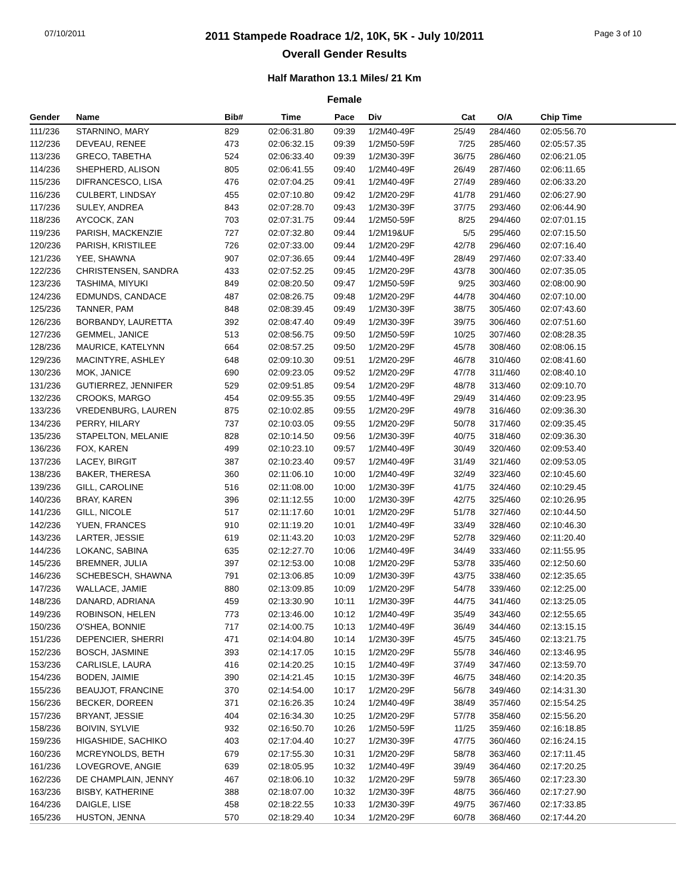07/10/2011 Page 3 of 10
2011 Stampede Roadrace 1/2, 10K, 5K - July 10/2011
Overall Gender Results
Half Marathon 13.1 Miles/ 21 Km
Female
| Gender | Name | Bib# | Time | Pace | Div | Cat | O/A | Chip Time |
| --- | --- | --- | --- | --- | --- | --- | --- | --- |
| 111/236 | STARNINO, MARY | 829 | 02:06:31.80 | 09:39 | 1/2M40-49F | 25/49 | 284/460 | 02:05:56.70 |
| 112/236 | DEVEAU, RENEE | 473 | 02:06:32.15 | 09:39 | 1/2M50-59F | 7/25 | 285/460 | 02:05:57.35 |
| 113/236 | GRECO, TABETHA | 524 | 02:06:33.40 | 09:39 | 1/2M30-39F | 36/75 | 286/460 | 02:06:21.05 |
| 114/236 | SHEPHERD, ALISON | 805 | 02:06:41.55 | 09:40 | 1/2M40-49F | 26/49 | 287/460 | 02:06:11.65 |
| 115/236 | DIFRANCESCO, LISA | 476 | 02:07:04.25 | 09:41 | 1/2M40-49F | 27/49 | 289/460 | 02:06:33.20 |
| 116/236 | CULBERT, LINDSAY | 455 | 02:07:10.80 | 09:42 | 1/2M20-29F | 41/78 | 291/460 | 02:06:27.90 |
| 117/236 | SULEY, ANDREA | 843 | 02:07:28.70 | 09:43 | 1/2M30-39F | 37/75 | 293/460 | 02:06:44.90 |
| 118/236 | AYCOCK, ZAN | 703 | 02:07:31.75 | 09:44 | 1/2M50-59F | 8/25 | 294/460 | 02:07:01.15 |
| 119/236 | PARISH, MACKENZIE | 727 | 02:07:32.80 | 09:44 | 1/2M19&UF | 5/5 | 295/460 | 02:07:15.50 |
| 120/236 | PARISH, KRISTILEE | 726 | 02:07:33.00 | 09:44 | 1/2M20-29F | 42/78 | 296/460 | 02:07:16.40 |
| 121/236 | YEE, SHAWNA | 907 | 02:07:36.65 | 09:44 | 1/2M40-49F | 28/49 | 297/460 | 02:07:33.40 |
| 122/236 | CHRISTENSEN, SANDRA | 433 | 02:07:52.25 | 09:45 | 1/2M20-29F | 43/78 | 300/460 | 02:07:35.05 |
| 123/236 | TASHIMA, MIYUKI | 849 | 02:08:20.50 | 09:47 | 1/2M50-59F | 9/25 | 303/460 | 02:08:00.90 |
| 124/236 | EDMUNDS, CANDACE | 487 | 02:08:26.75 | 09:48 | 1/2M20-29F | 44/78 | 304/460 | 02:07:10.00 |
| 125/236 | TANNER, PAM | 848 | 02:08:39.45 | 09:49 | 1/2M30-39F | 38/75 | 305/460 | 02:07:43.60 |
| 126/236 | BORBANDY, LAURETTA | 392 | 02:08:47.40 | 09:49 | 1/2M30-39F | 39/75 | 306/460 | 02:07:51.60 |
| 127/236 | GEMMEL, JANICE | 513 | 02:08:56.75 | 09:50 | 1/2M50-59F | 10/25 | 307/460 | 02:08:28.35 |
| 128/236 | MAURICE, KATELYNN | 664 | 02:08:57.25 | 09:50 | 1/2M20-29F | 45/78 | 308/460 | 02:08:06.15 |
| 129/236 | MACINTYRE, ASHLEY | 648 | 02:09:10.30 | 09:51 | 1/2M20-29F | 46/78 | 310/460 | 02:08:41.60 |
| 130/236 | MOK, JANICE | 690 | 02:09:23.05 | 09:52 | 1/2M20-29F | 47/78 | 311/460 | 02:08:40.10 |
| 131/236 | GUTIERREZ, JENNIFER | 529 | 02:09:51.85 | 09:54 | 1/2M20-29F | 48/78 | 313/460 | 02:09:10.70 |
| 132/236 | CROOKS, MARGO | 454 | 02:09:55.35 | 09:55 | 1/2M40-49F | 29/49 | 314/460 | 02:09:23.95 |
| 133/236 | VREDENBURG, LAUREN | 875 | 02:10:02.85 | 09:55 | 1/2M20-29F | 49/78 | 316/460 | 02:09:36.30 |
| 134/236 | PERRY, HILARY | 737 | 02:10:03.05 | 09:55 | 1/2M20-29F | 50/78 | 317/460 | 02:09:35.45 |
| 135/236 | STAPELTON, MELANIE | 828 | 02:10:14.50 | 09:56 | 1/2M30-39F | 40/75 | 318/460 | 02:09:36.30 |
| 136/236 | FOX, KAREN | 499 | 02:10:23.10 | 09:57 | 1/2M40-49F | 30/49 | 320/460 | 02:09:53.40 |
| 137/236 | LACEY, BIRGIT | 387 | 02:10:23.40 | 09:57 | 1/2M40-49F | 31/49 | 321/460 | 02:09:53.05 |
| 138/236 | BAKER, THERESA | 360 | 02:11:06.10 | 10:00 | 1/2M40-49F | 32/49 | 323/460 | 02:10:45.60 |
| 139/236 | GILL, CAROLINE | 516 | 02:11:08.00 | 10:00 | 1/2M30-39F | 41/75 | 324/460 | 02:10:29.45 |
| 140/236 | BRAY, KAREN | 396 | 02:11:12.55 | 10:00 | 1/2M30-39F | 42/75 | 325/460 | 02:10:26.95 |
| 141/236 | GILL, NICOLE | 517 | 02:11:17.60 | 10:01 | 1/2M20-29F | 51/78 | 327/460 | 02:10:44.50 |
| 142/236 | YUEN, FRANCES | 910 | 02:11:19.20 | 10:01 | 1/2M40-49F | 33/49 | 328/460 | 02:10:46.30 |
| 143/236 | LARTER, JESSIE | 619 | 02:11:43.20 | 10:03 | 1/2M20-29F | 52/78 | 329/460 | 02:11:20.40 |
| 144/236 | LOKANC, SABINA | 635 | 02:12:27.70 | 10:06 | 1/2M40-49F | 34/49 | 333/460 | 02:11:55.95 |
| 145/236 | BREMNER, JULIA | 397 | 02:12:53.00 | 10:08 | 1/2M20-29F | 53/78 | 335/460 | 02:12:50.60 |
| 146/236 | SCHEBESCH, SHAWNA | 791 | 02:13:06.85 | 10:09 | 1/2M30-39F | 43/75 | 338/460 | 02:12:35.65 |
| 147/236 | WALLACE, JAMIE | 880 | 02:13:09.85 | 10:09 | 1/2M20-29F | 54/78 | 339/460 | 02:12:25.00 |
| 148/236 | DANARD, ADRIANA | 459 | 02:13:30.90 | 10:11 | 1/2M30-39F | 44/75 | 341/460 | 02:13:25.05 |
| 149/236 | ROBINSON, HELEN | 773 | 02:13:46.00 | 10:12 | 1/2M40-49F | 35/49 | 343/460 | 02:12:55.65 |
| 150/236 | O'SHEA, BONNIE | 717 | 02:14:00.75 | 10:13 | 1/2M40-49F | 36/49 | 344/460 | 02:13:15.15 |
| 151/236 | DEPENCIER, SHERRI | 471 | 02:14:04.80 | 10:14 | 1/2M30-39F | 45/75 | 345/460 | 02:13:21.75 |
| 152/236 | BOSCH, JASMINE | 393 | 02:14:17.05 | 10:15 | 1/2M20-29F | 55/78 | 346/460 | 02:13:46.95 |
| 153/236 | CARLISLE, LAURA | 416 | 02:14:20.25 | 10:15 | 1/2M40-49F | 37/49 | 347/460 | 02:13:59.70 |
| 154/236 | BODEN, JAIMIE | 390 | 02:14:21.45 | 10:15 | 1/2M30-39F | 46/75 | 348/460 | 02:14:20.35 |
| 155/236 | BEAUJOT, FRANCINE | 370 | 02:14:54.00 | 10:17 | 1/2M20-29F | 56/78 | 349/460 | 02:14:31.30 |
| 156/236 | BECKER, DOREEN | 371 | 02:16:26.35 | 10:24 | 1/2M40-49F | 38/49 | 357/460 | 02:15:54.25 |
| 157/236 | BRYANT, JESSIE | 404 | 02:16:34.30 | 10:25 | 1/2M20-29F | 57/78 | 358/460 | 02:15:56.20 |
| 158/236 | BOIVIN, SYLVIE | 932 | 02:16:50.70 | 10:26 | 1/2M50-59F | 11/25 | 359/460 | 02:16:18.85 |
| 159/236 | HIGASHIDE, SACHIKO | 403 | 02:17:04.40 | 10:27 | 1/2M30-39F | 47/75 | 360/460 | 02:16:24.15 |
| 160/236 | MCREYNOLDS, BETH | 679 | 02:17:55.30 | 10:31 | 1/2M20-29F | 58/78 | 363/460 | 02:17:11.45 |
| 161/236 | LOVEGROVE, ANGIE | 639 | 02:18:05.95 | 10:32 | 1/2M40-49F | 39/49 | 364/460 | 02:17:20.25 |
| 162/236 | DE CHAMPLAIN, JENNY | 467 | 02:18:06.10 | 10:32 | 1/2M20-29F | 59/78 | 365/460 | 02:17:23.30 |
| 163/236 | BISBY, KATHERINE | 388 | 02:18:07.00 | 10:32 | 1/2M30-39F | 48/75 | 366/460 | 02:17:27.90 |
| 164/236 | DAIGLE, LISE | 458 | 02:18:22.55 | 10:33 | 1/2M30-39F | 49/75 | 367/460 | 02:17:33.85 |
| 165/236 | HUSTON, JENNA | 570 | 02:18:29.40 | 10:34 | 1/2M20-29F | 60/78 | 368/460 | 02:17:44.20 |